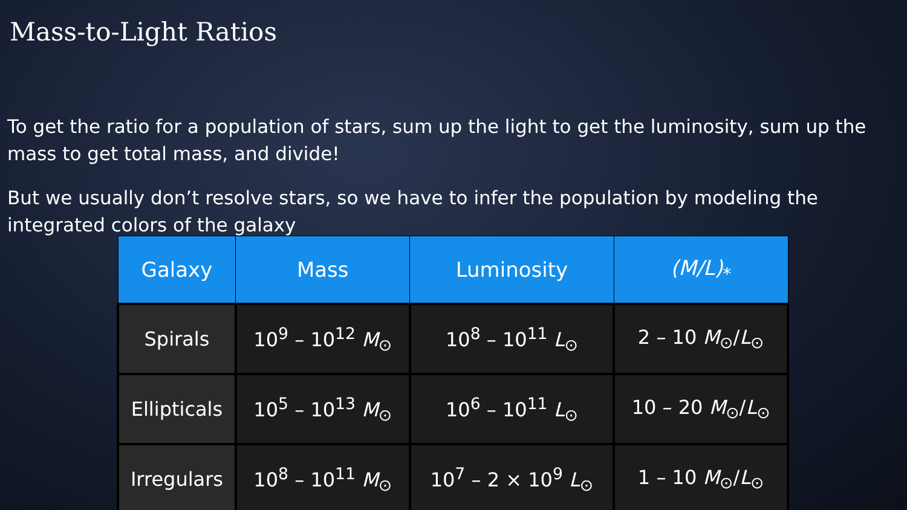Mass-to-Light Ratios
To get the ratio for a population of stars, sum up the light to get the luminosity, sum up the mass to get total mass, and divide!
But we usually don’t resolve stars, so we have to infer the population by modeling the integrated colors of the galaxy
| Galaxy | Mass | Luminosity | (M/L)<sub>*</sub> |
| --- | --- | --- | --- |
| Spirals | 10<sup>9</sup> – 10<sup>12</sup> M<sub>⊙</sub> | 10<sup>8</sup> – 10<sup>11</sup> L<sub>⊙</sub> | 2 – 10 M<sub>⊙</sub>/ L<sub>⊙</sub> |
| Ellipticals | 10<sup>5</sup> – 10<sup>13</sup> M<sub>⊙</sub> | 10<sup>6</sup> – 10<sup>11</sup> L<sub>⊙</sub> | 10 – 20 M<sub>⊙</sub>/ L<sub>⊙</sub> |
| Irregulars | 10<sup>8</sup> – 10<sup>11</sup> M<sub>⊙</sub> | 10<sup>7</sup> – 2 × 10<sup>9</sup> L<sub>⊙</sub> | 1 – 10 M<sub>⊙</sub>/ L<sub>⊙</sub> |